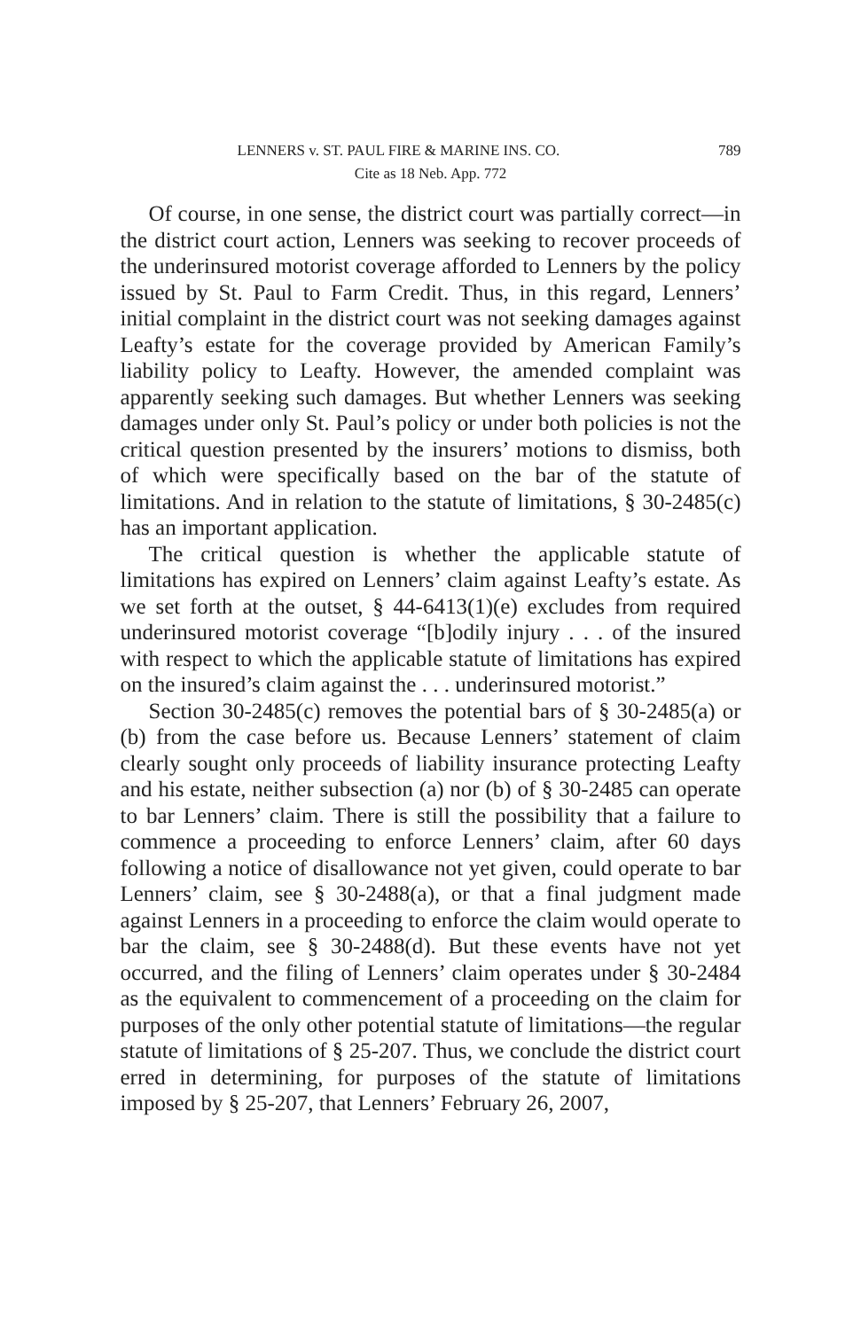LENNERS v. ST. PAUL FIRE & MARINE INS. CO. 789
Cite as 18 Neb. App. 772
Of course, in one sense, the district court was partially correct—in the district court action, Lenners was seeking to recover proceeds of the underinsured motorist coverage afforded to Lenners by the policy issued by St. Paul to Farm Credit. Thus, in this regard, Lenners’ initial complaint in the district court was not seeking damages against Leafty’s estate for the coverage provided by American Family’s liability policy to Leafty. However, the amended complaint was apparently seeking such damages. But whether Lenners was seeking damages under only St. Paul’s policy or under both policies is not the critical question presented by the insurers’ motions to dismiss, both of which were specifically based on the bar of the statute of limitations. And in relation to the statute of limitations, § 30-2485(c) has an important application.
The critical question is whether the applicable statute of limitations has expired on Lenners’ claim against Leafty’s estate. As we set forth at the outset, § 44-6413(1)(e) excludes from required underinsured motorist coverage “[b]odily injury . . . of the insured with respect to which the applicable statute of limitations has expired on the insured’s claim against the . . . underinsured motorist.”
Section 30-2485(c) removes the potential bars of § 30-2485(a) or (b) from the case before us. Because Lenners’ statement of claim clearly sought only proceeds of liability insurance protecting Leafty and his estate, neither subsection (a) nor (b) of § 30-2485 can operate to bar Lenners’ claim. There is still the possibility that a failure to commence a proceeding to enforce Lenners’ claim, after 60 days following a notice of disallowance not yet given, could operate to bar Lenners’ claim, see § 30-2488(a), or that a final judgment made against Lenners in a proceeding to enforce the claim would operate to bar the claim, see § 30-2488(d). But these events have not yet occurred, and the filing of Lenners’ claim operates under § 30-2484 as the equivalent to commencement of a proceeding on the claim for purposes of the only other potential statute of limitations—the regular statute of limitations of § 25-207. Thus, we conclude the district court erred in determining, for purposes of the statute of limitations imposed by § 25-207, that Lenners’ February 26, 2007,